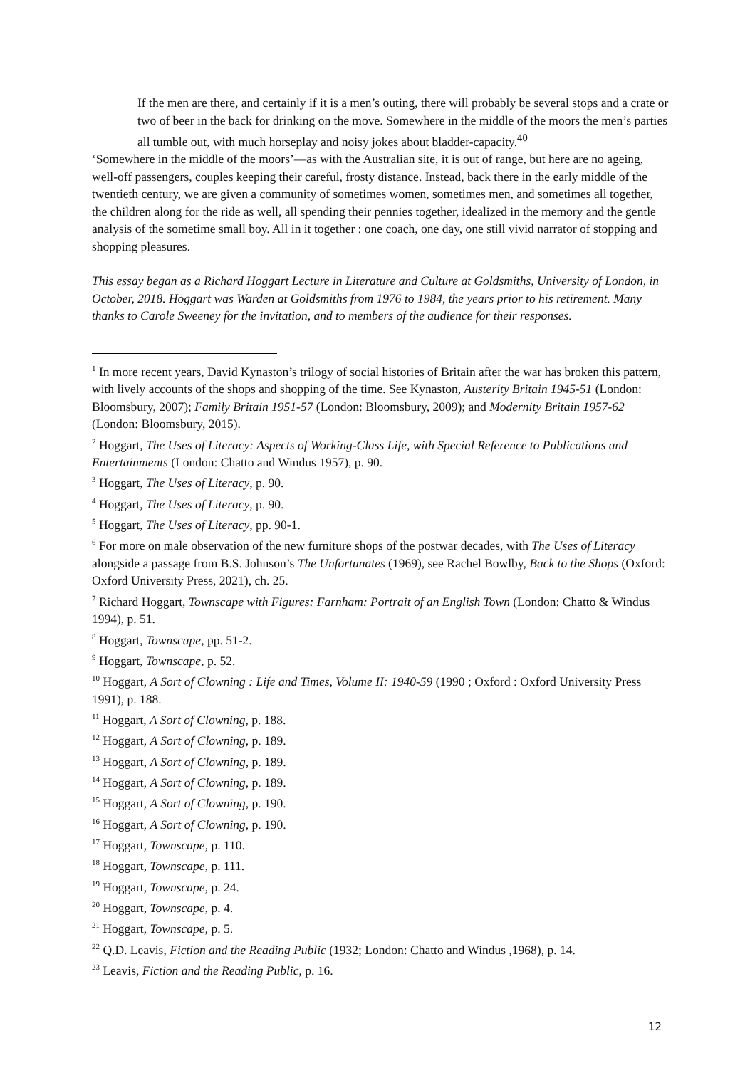If the men are there, and certainly if it is a men’s outing, there will probably be several stops and a crate or two of beer in the back for drinking on the move. Somewhere in the middle of the moors the men’s parties all tumble out, with much horseplay and noisy jokes about bladder-capacity.<sup>40</sup>
‘Somewhere in the middle of the moors’—as with the Australian site, it is out of range, but here are no ageing, well-off passengers, couples keeping their careful, frosty distance. Instead, back there in the early middle of the twentieth century, we are given a community of sometimes women, sometimes men, and sometimes all together, the children along for the ride as well, all spending their pennies together, idealized in the memory and the gentle analysis of the sometime small boy. All in it together : one coach, one day, one still vivid narrator of stopping and shopping pleasures.
This essay began as a Richard Hoggart Lecture in Literature and Culture at Goldsmiths, University of London, in October, 2018. Hoggart was Warden at Goldsmiths from 1976 to 1984, the years prior to his retirement. Many thanks to Carole Sweeney for the invitation, and to members of the audience for their responses.
<sup>1</sup> In more recent years, David Kynaston’s trilogy of social histories of Britain after the war has broken this pattern, with lively accounts of the shops and shopping of the time. See Kynaston, Austerity Britain 1945-51 (London: Bloomsbury, 2007); Family Britain 1951-57 (London: Bloomsbury, 2009); and Modernity Britain 1957-62 (London: Bloomsbury, 2015).
<sup>2</sup> Hoggart, The Uses of Literacy: Aspects of Working-Class Life, with Special Reference to Publications and Entertainments (London: Chatto and Windus 1957), p. 90.
<sup>3</sup> Hoggart, The Uses of Literacy, p. 90.
<sup>4</sup> Hoggart, The Uses of Literacy, p. 90.
<sup>5</sup> Hoggart, The Uses of Literacy, pp. 90-1.
<sup>6</sup> For more on male observation of the new furniture shops of the postwar decades, with The Uses of Literacy alongside a passage from B.S. Johnson’s The Unfortunates (1969), see Rachel Bowlby, Back to the Shops (Oxford: Oxford University Press, 2021), ch. 25.
<sup>7</sup> Richard Hoggart, Townscape with Figures: Farnham: Portrait of an English Town (London: Chatto & Windus 1994), p. 51.
<sup>8</sup> Hoggart, Townscape, pp. 51-2.
<sup>9</sup> Hoggart, Townscape, p. 52.
<sup>10</sup> Hoggart, A Sort of Clowning : Life and Times, Volume II: 1940-59 (1990 ; Oxford : Oxford University Press 1991), p. 188.
<sup>11</sup> Hoggart, A Sort of Clowning, p. 188.
<sup>12</sup> Hoggart, A Sort of Clowning, p. 189.
<sup>13</sup> Hoggart, A Sort of Clowning, p. 189.
<sup>14</sup> Hoggart, A Sort of Clowning, p. 189.
<sup>15</sup> Hoggart, A Sort of Clowning, p. 190.
<sup>16</sup> Hoggart, A Sort of Clowning, p. 190.
<sup>17</sup> Hoggart, Townscape, p. 110.
<sup>18</sup> Hoggart, Townscape, p. 111.
<sup>19</sup> Hoggart, Townscape, p. 24.
<sup>20</sup> Hoggart, Townscape, p. 4.
<sup>21</sup> Hoggart, Townscape, p. 5.
<sup>22</sup> Q.D. Leavis, Fiction and the Reading Public (1932; London: Chatto and Windus ,1968), p. 14.
<sup>23</sup> Leavis, Fiction and the Reading Public, p. 16.
12